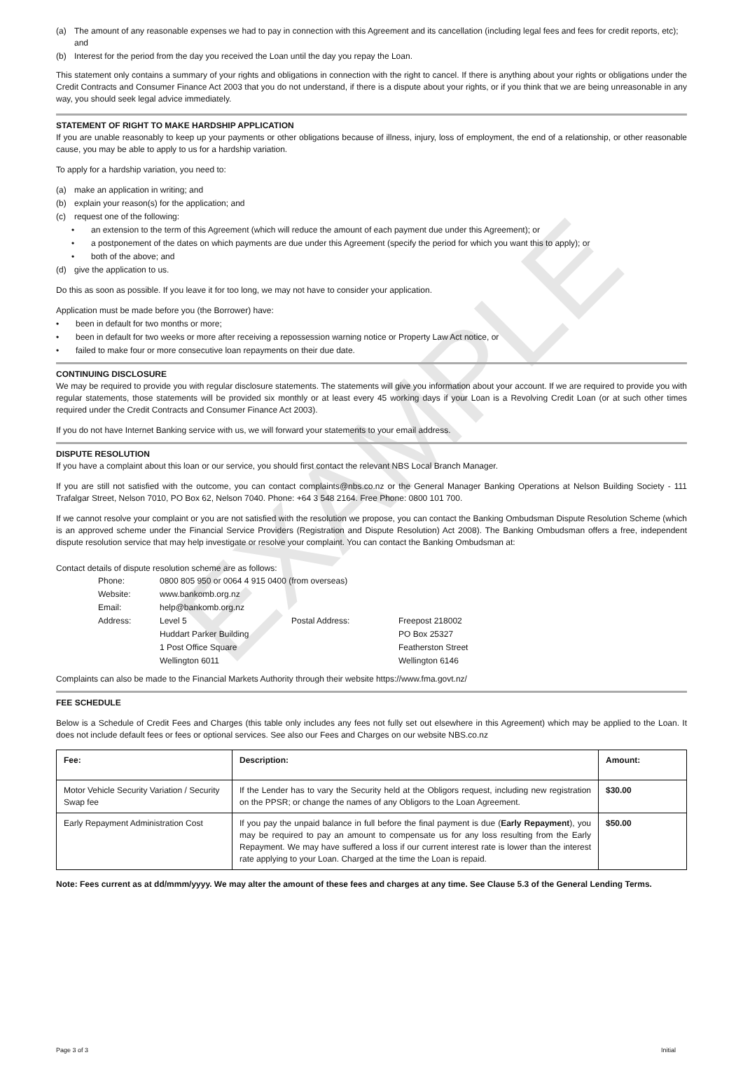EXAMPLE
(a) The amount of any reasonable expenses we had to pay in connection with this Agreement and its cancellation (including legal fees and fees for credit reports, etc); and
(b) Interest for the period from the day you received the Loan until the day you repay the Loan.
This statement only contains a summary of your rights and obligations in connection with the right to cancel. If there is anything about your rights or obligations under the Credit Contracts and Consumer Finance Act 2003 that you do not understand, if there is a dispute about your rights, or if you think that we are being unreasonable in any way, you should seek legal advice immediately.
STATEMENT OF RIGHT TO MAKE HARDSHIP APPLICATION
If you are unable reasonably to keep up your payments or other obligations because of illness, injury, loss of employment, the end of a relationship, or other reasonable cause, you may be able to apply to us for a hardship variation.
To apply for a hardship variation, you need to:
(a) make an application in writing; and
(b) explain your reason(s) for the application; and
(c) request one of the following:
• an extension to the term of this Agreement (which will reduce the amount of each payment due under this Agreement); or
• a postponement of the dates on which payments are due under this Agreement (specify the period for which you want this to apply); or
• both of the above; and
(d) give the application to us.
Do this as soon as possible. If you leave it for too long, we may not have to consider your application.
Application must be made before you (the Borrower) have:
• been in default for two months or more;
• been in default for two weeks or more after receiving a repossession warning notice or Property Law Act notice, or
• failed to make four or more consecutive loan repayments on their due date.
CONTINUING DISCLOSURE
We may be required to provide you with regular disclosure statements. The statements will give you information about your account. If we are required to provide you with regular statements, those statements will be provided six monthly or at least every 45 working days if your Loan is a Revolving Credit Loan (or at such other times required under the Credit Contracts and Consumer Finance Act 2003).
If you do not have Internet Banking service with us, we will forward your statements to your email address.
DISPUTE RESOLUTION
If you have a complaint about this loan or our service, you should first contact the relevant NBS Local Branch Manager.
If you are still not satisfied with the outcome, you can contact complaints@nbs.co.nz or the General Manager Banking Operations at Nelson Building Society - 111 Trafalgar Street, Nelson 7010, PO Box 62, Nelson 7040. Phone: +64 3 548 2164. Free Phone: 0800 101 700.
If we cannot resolve your complaint or you are not satisfied with the resolution we propose, you can contact the Banking Ombudsman Dispute Resolution Scheme (which is an approved scheme under the Financial Service Providers (Registration and Dispute Resolution) Act 2008). The Banking Ombudsman offers a free, independent dispute resolution service that may help investigate or resolve your complaint. You can contact the Banking Ombudsman at:
Contact details of dispute resolution scheme are as follows:
| Phone: | 0800 805 950 or 0064 4 915 0400 (from overseas) | | |
| Website: | www.bankomb.org.nz | | |
| Email: | help@bankomb.org.nz | | |
| Address: | Level 5 | Postal Address: | Freepost 218002 |
| | Huddart Parker Building | | PO Box 25327 |
| | 1 Post Office Square | | Featherston Street |
| | Wellington 6011 | | Wellington 6146 |
Complaints can also be made to the Financial Markets Authority through their website https://www.fma.govt.nz/
FEE SCHEDULE
Below is a Schedule of Credit Fees and Charges (this table only includes any fees not fully set out elsewhere in this Agreement) which may be applied to the Loan. It does not include default fees or fees or optional services. See also our Fees and Charges on our website NBS.co.nz
| Fee: | Description: | Amount: |
| --- | --- | --- |
| Motor Vehicle Security Variation / Security Swap fee | If the Lender has to vary the Security held at the Obligors request, including new registration on the PPSR; or change the names of any Obligors to the Loan Agreement. | $30.00 |
| Early Repayment Administration Cost | If you pay the unpaid balance in full before the final payment is due ( Early Repayment ), you may be required to pay an amount to compensate us for any loss resulting from the Early Repayment. We may have suffered a loss if our current interest rate is lower than the interest rate applying to your Loan. Charged at the time the Loan is repaid. | $50.00 |
Note: Fees current as at dd/mmm/yyyy. We may alter the amount of these fees and charges at any time. See Clause 5.3 of the General Lending Terms.
Page 3 of 3 Initial